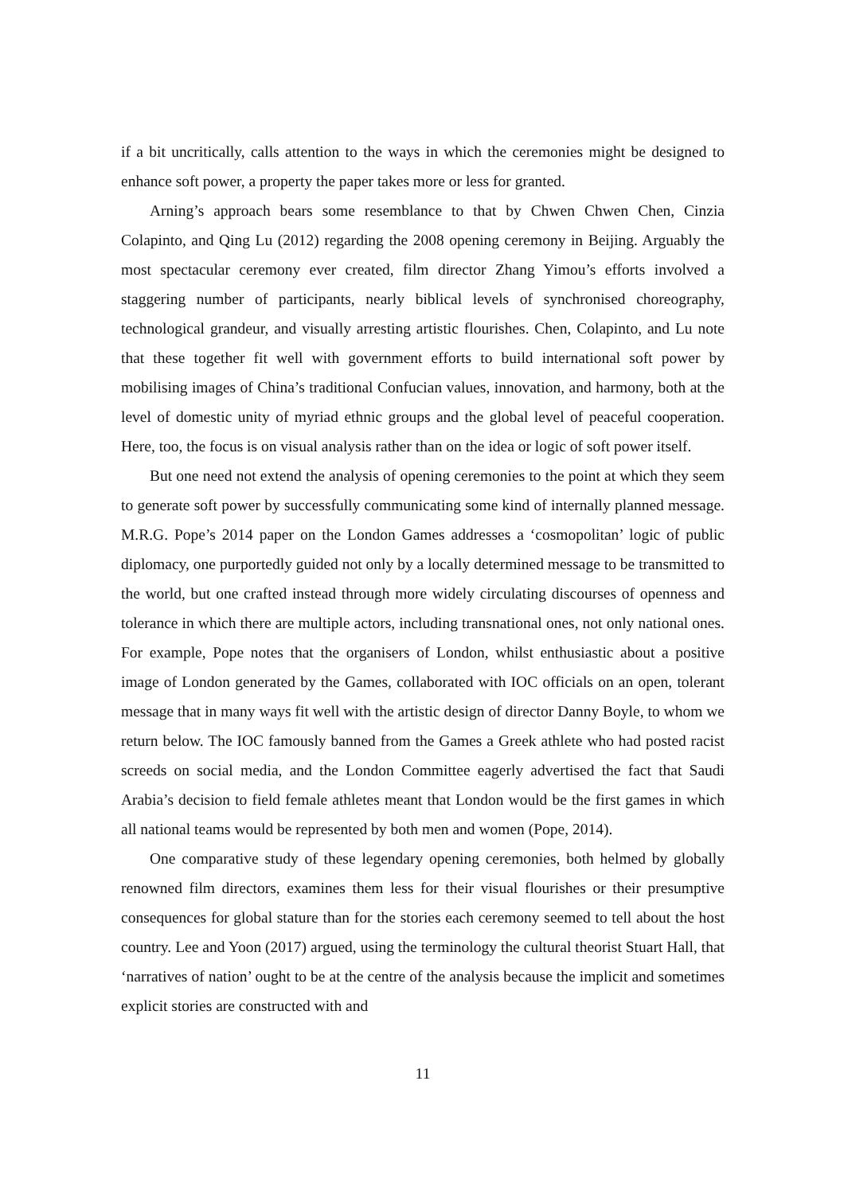if a bit uncritically, calls attention to the ways in which the ceremonies might be designed to enhance soft power, a property the paper takes more or less for granted.
Arning’s approach bears some resemblance to that by Chwen Chwen Chen, Cinzia Colapinto, and Qing Lu (2012) regarding the 2008 opening ceremony in Beijing. Arguably the most spectacular ceremony ever created, film director Zhang Yimou’s efforts involved a staggering number of participants, nearly biblical levels of synchronised choreography, technological grandeur, and visually arresting artistic flourishes. Chen, Colapinto, and Lu note that these together fit well with government efforts to build international soft power by mobilising images of China’s traditional Confucian values, innovation, and harmony, both at the level of domestic unity of myriad ethnic groups and the global level of peaceful cooperation. Here, too, the focus is on visual analysis rather than on the idea or logic of soft power itself.
But one need not extend the analysis of opening ceremonies to the point at which they seem to generate soft power by successfully communicating some kind of internally planned message. M.R.G. Pope’s 2014 paper on the London Games addresses a ‘cosmopolitan’ logic of public diplomacy, one purportedly guided not only by a locally determined message to be transmitted to the world, but one crafted instead through more widely circulating discourses of openness and tolerance in which there are multiple actors, including transnational ones, not only national ones. For example, Pope notes that the organisers of London, whilst enthusiastic about a positive image of London generated by the Games, collaborated with IOC officials on an open, tolerant message that in many ways fit well with the artistic design of director Danny Boyle, to whom we return below. The IOC famously banned from the Games a Greek athlete who had posted racist screeds on social media, and the London Committee eagerly advertised the fact that Saudi Arabia’s decision to field female athletes meant that London would be the first games in which all national teams would be represented by both men and women (Pope, 2014).
One comparative study of these legendary opening ceremonies, both helmed by globally renowned film directors, examines them less for their visual flourishes or their presumptive consequences for global stature than for the stories each ceremony seemed to tell about the host country. Lee and Yoon (2017) argued, using the terminology the cultural theorist Stuart Hall, that ‘narratives of nation’ ought to be at the centre of the analysis because the implicit and sometimes explicit stories are constructed with and
11